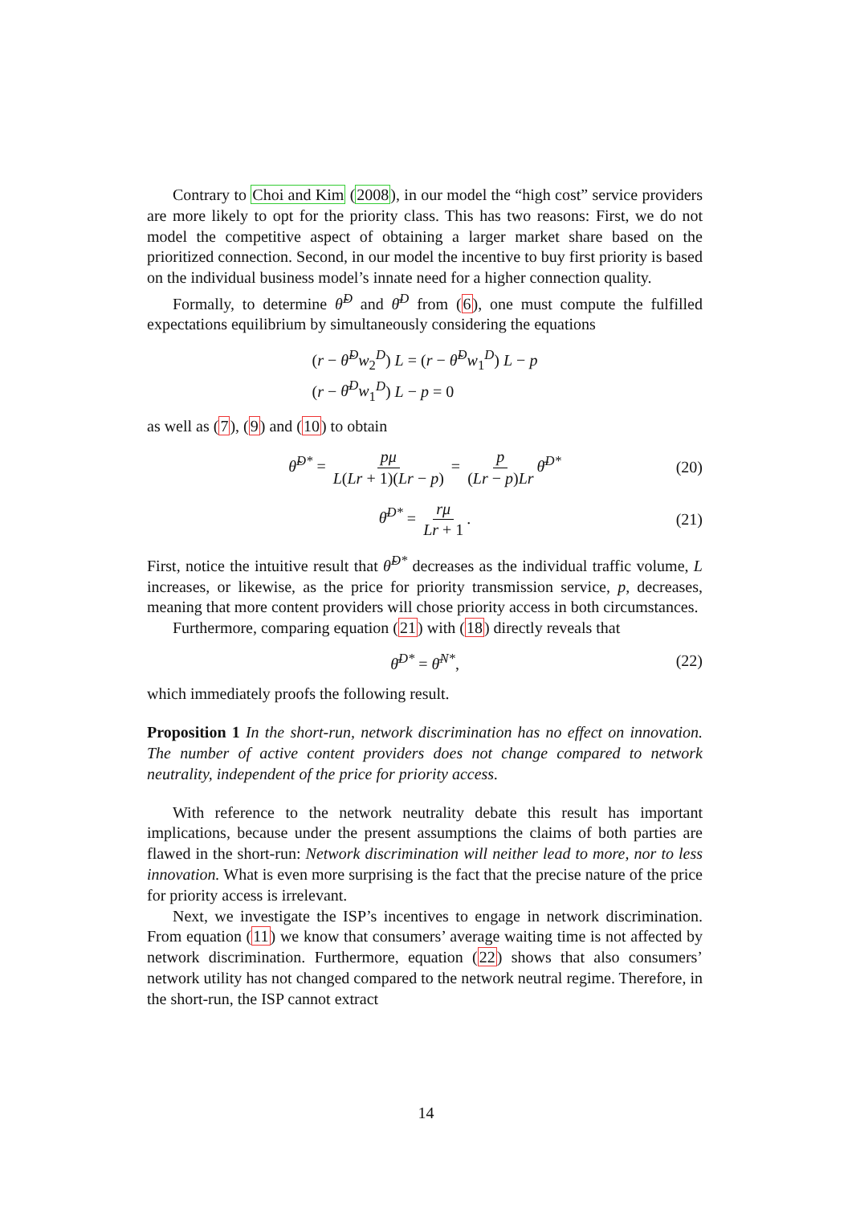Contrary to Choi and Kim (2008), in our model the “high cost” service providers are more likely to opt for the priority class. This has two reasons: First, we do not model the competitive aspect of obtaining a larger market share based on the prioritized connection. Second, in our model the incentive to buy first priority is based on the individual business model’s innate need for a higher connection quality.
Formally, to determine θ̃<sup>D</sup> and θ̄<sup>D</sup> from (6), one must compute the fulfilled expectations equilibrium by simultaneously considering the equations
(r − θ̃<sup>D</sup>w<sub>2</sub><sup>D</sup>) L = (r − θ̃<sup>D</sup>w<sub>1</sub><sup>D</sup>) L − p
(r − θ̄<sup>D</sup>w<sub>1</sub><sup>D</sup>) L − p = 0
as well as (7), (9) and (10) to obtain
θ̃<sup>D*</sup> = pμ L(Lr + 1)(Lr − p) = p (Lr − p)Lr θ̄<sup>D*</sup> (20)
θ̄<sup>D*</sup> = rμ Lr + 1. (21)
First, notice the intuitive result that θ̃<sup>D*</sup> decreases as the individual traffic volume, L increases, or likewise, as the price for priority transmission service, p, decreases, meaning that more content providers will chose priority access in both circumstances.
Furthermore, comparing equation (21) with (18) directly reveals that
θ̄<sup>D*</sup> = θ̄<sup>N*</sup>, (22)
which immediately proofs the following result.
Proposition 1 In the short-run, network discrimination has no effect on innovation. The number of active content providers does not change compared to network neutrality, independent of the price for priority access.
With reference to the network neutrality debate this result has important implications, because under the present assumptions the claims of both parties are flawed in the short-run: Network discrimination will neither lead to more, nor to less innovation. What is even more surprising is the fact that the precise nature of the price for priority access is irrelevant.
Next, we investigate the ISP’s incentives to engage in network discrimination. From equation (11) we know that consumers’ average waiting time is not affected by network discrimination. Furthermore, equation (22) shows that also consumers’ network utility has not changed compared to the network neutral regime. Therefore, in the short-run, the ISP cannot extract
14